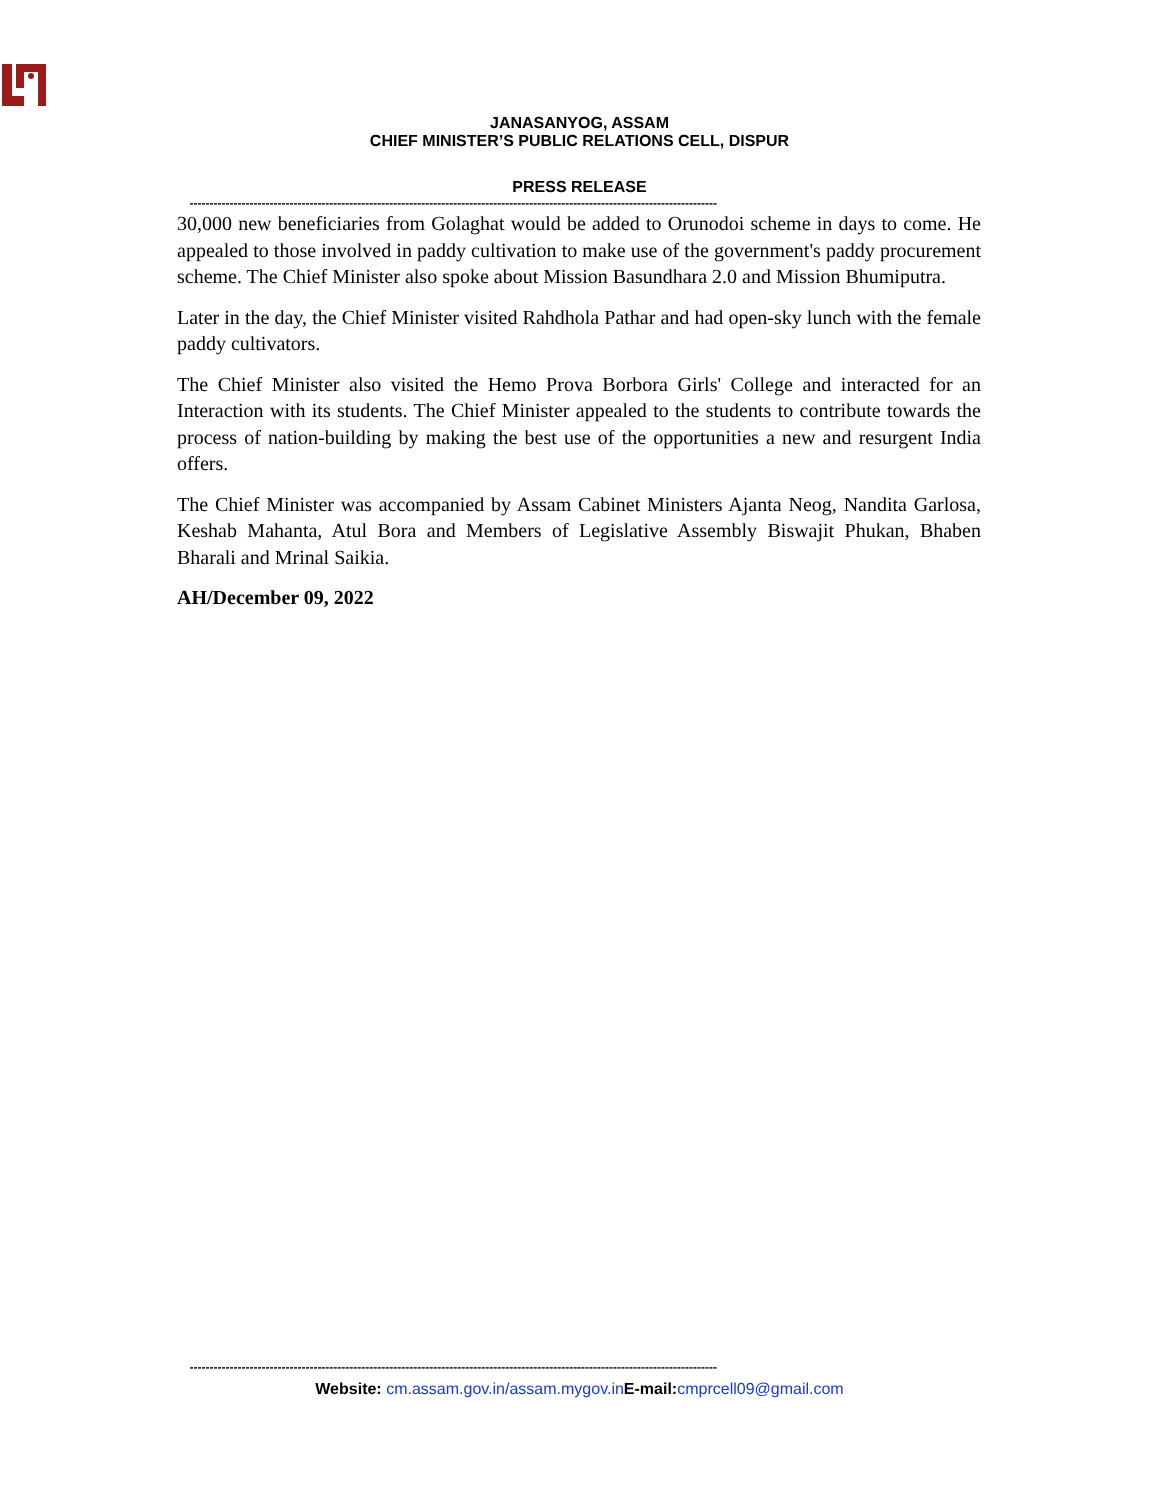JANASANYOG, ASSAM
CHIEF MINISTER’S PUBLIC RELATIONS CELL, DISPUR
PRESS RELEASE
------------------------------------------------------------------------------------------------------------------------------------
30,000 new beneficiaries from Golaghat would be added to Orunodoi scheme in days to come. He appealed to those involved in paddy cultivation to make use of the government's paddy procurement scheme. The Chief Minister also spoke about Mission Basundhara 2.0 and Mission Bhumiputra.
Later in the day, the Chief Minister visited Rahdhola Pathar and had open-sky lunch with the female paddy cultivators.
The Chief Minister also visited the Hemo Prova Borbora Girls' College and interacted for an Interaction with its students. The Chief Minister appealed to the students to contribute towards the process of nation-building by making the best use of the opportunities a new and resurgent India offers.
The Chief Minister was accompanied by Assam Cabinet Ministers Ajanta Neog, Nandita Garlosa, Keshab Mahanta, Atul Bora and Members of Legislative Assembly Biswajit Phukan, Bhaben Bharali and Mrinal Saikia.
AH/December 09, 2022
------------------------------------------------------------------------------------------------------------------------------------
Website: cm.assam.gov.in/assam.mygov.in E-mail: cmprcell09@gmail.com